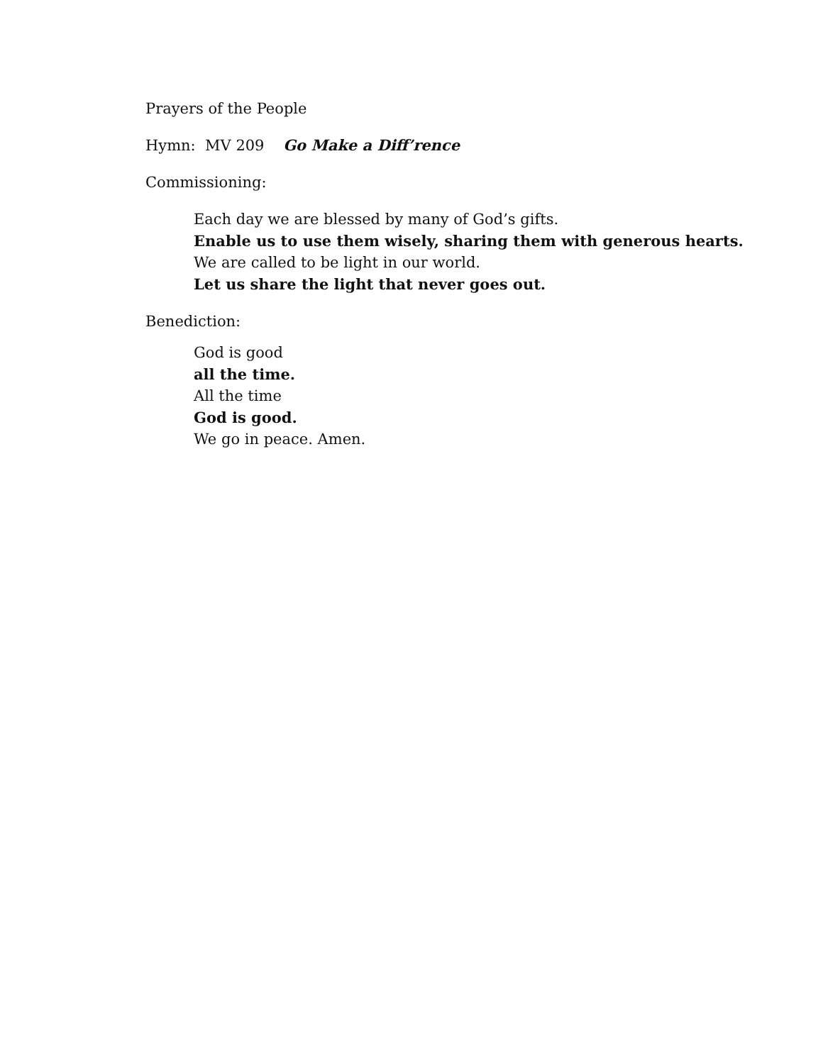Prayers of the People
Hymn: MV 209 Go Make a Diff’rence
Commissioning:
Each day we are blessed by many of God’s gifts.
Enable us to use them wisely, sharing them with generous hearts.
We are called to be light in our world.
Let us share the light that never goes out.
Benediction:
God is good
all the time.
All the time
God is good.
We go in peace. Amen.